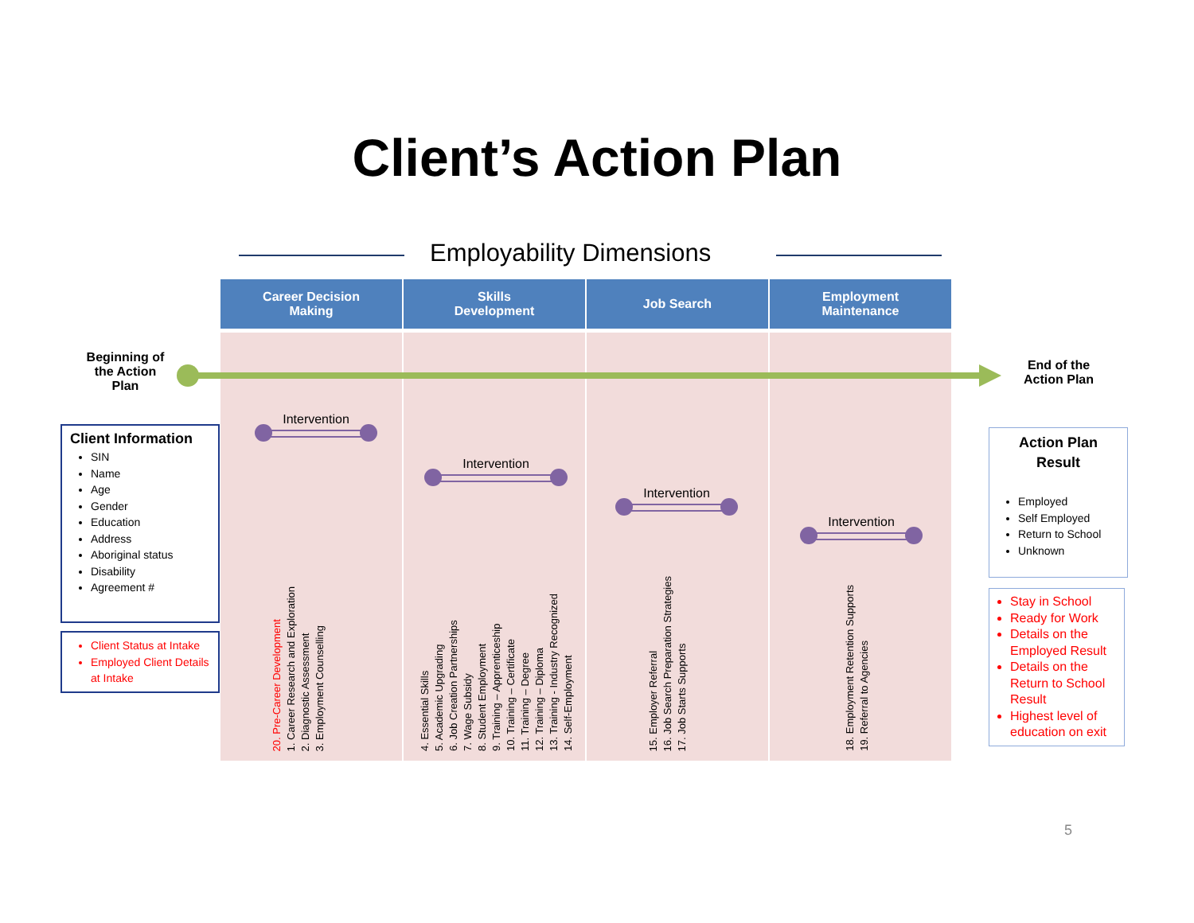Client’s Action Plan
Employability Dimensions
Beginning of the Action Plan
End of the Action Plan
Career Decision
Making
Intervention
20. Pre-Career Development
1. Career Research and Exploration
2. Diagnostic Assessment
3. Employment Counselling
Skills
Development
Intervention
4. Essential Skills
5. Academic Upgrading
6. Job Creation Partnerships
7. Wage Subsidy
8. Student Employment
9. Training – Apprenticeship
10. Training – Certificate
11. Training – Degree
12. Training – Diploma
13. Training - Industry Recognized
14. Self-Employment
Job Search
Intervention
15. Employer Referral
16. Job Search Preparation Strategies
17. Job Starts Supports
Employment
Maintenance
Intervention
18. Employment Retention Supports
19. Referral to Agencies
Client Information
SIN
Name
Age
Gender
Education
Address
Aboriginal status
Disability
Agreement #
Client Status at Intake
Employed Client Details at Intake
Action Plan
Result
Employed
Self Employed
Return to School
Unknown
Stay in School
Ready for Work
Details on the Employed Result
Details on the Return to School Result
Highest level of education on exit
5